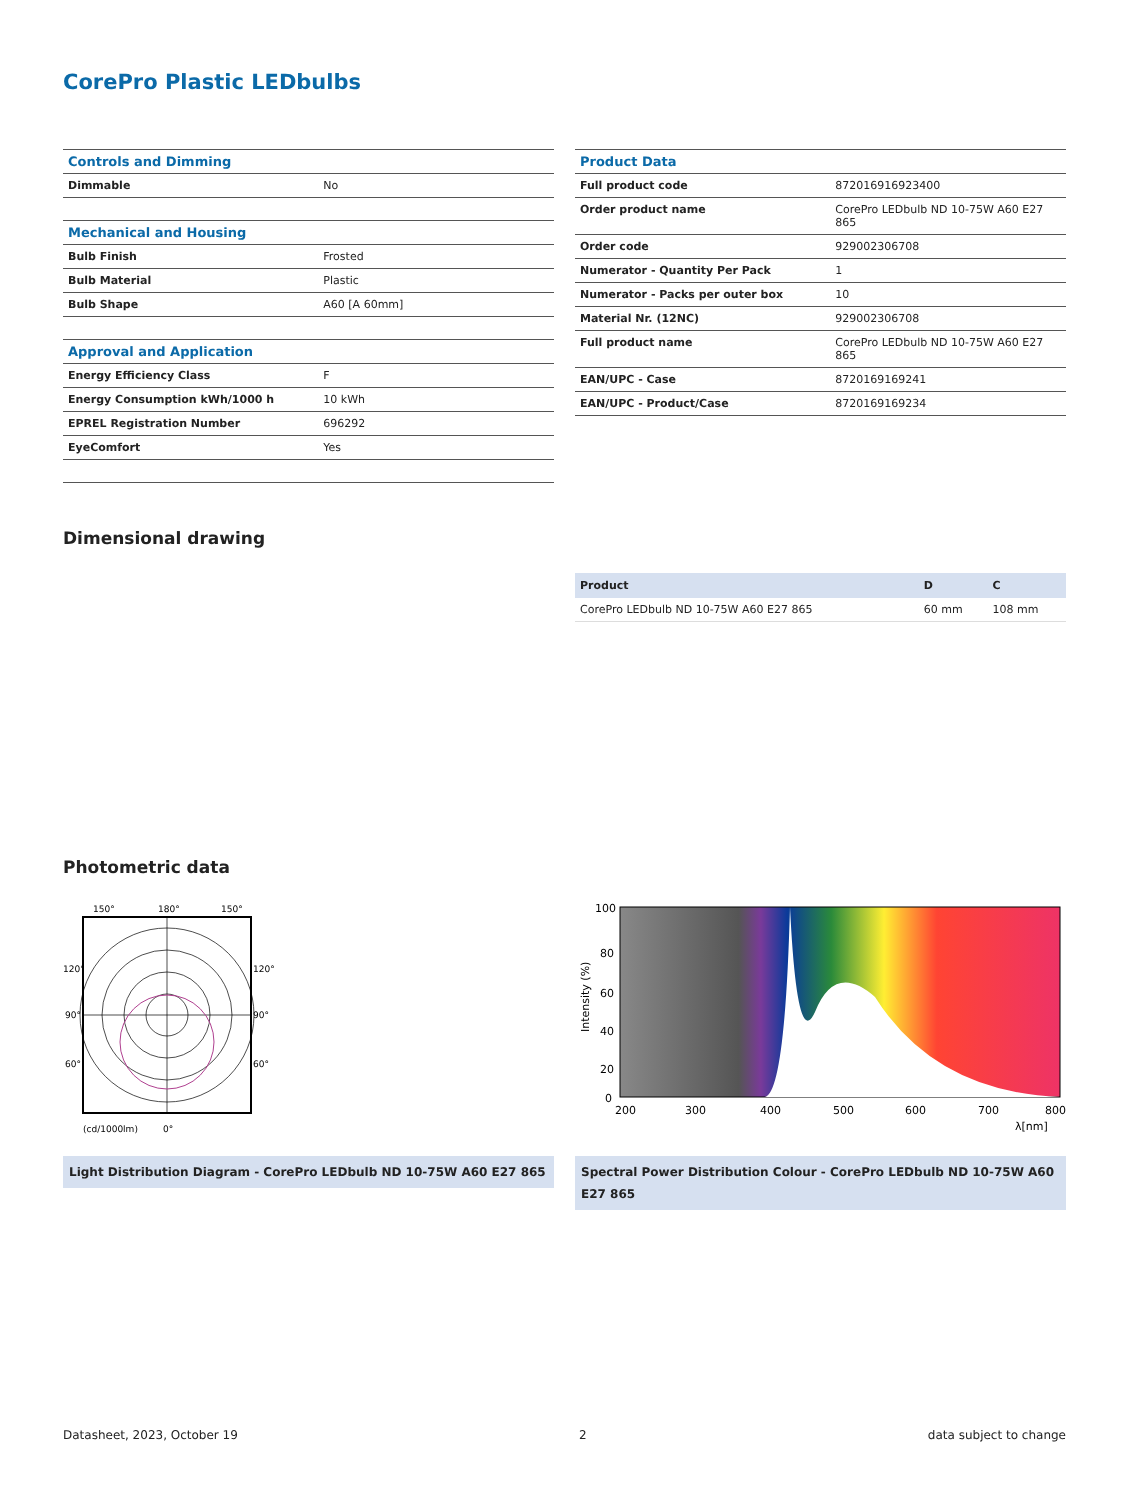CorePro Plastic LEDbulbs
| Controls and Dimming | |
| Dimmable | No |
| Mechanical and Housing | |
| Bulb Finish | Frosted |
| Bulb Material | Plastic |
| Bulb Shape | A60 [A 60mm] |
| Approval and Application | |
| Energy Efficiency Class | F |
| Energy Consumption kWh/1000 h | 10 kWh |
| EPREL Registration Number | 696292 |
| EyeComfort | Yes |
| Product Data | |
| Full product code | 872016916923400 |
| Order product name | CorePro LEDbulb ND 10-75W A60 E27 865 |
| Order code | 929002306708 |
| Numerator - Quantity Per Pack | 1 |
| Numerator - Packs per outer box | 10 |
| Material Nr. (12NC) | 929002306708 |
| Full product name | CorePro LEDbulb ND 10-75W A60 E27 865 |
| EAN/UPC - Case | 8720169169241 |
| EAN/UPC - Product/Case | 8720169169234 |
Dimensional drawing
| Product | D | C |
| --- | --- | --- |
| CorePro LEDbulb ND 10-75W A60 E27 865 | 60 mm | 108 mm |
Photometric data
150°
180°
150°
120°
120°
90°
90°
60°
60°
(cd/1000lm)
0°
Light Distribution Diagram - CorePro LEDbulb ND 10-75W A60 E27 865
100
80
60
40
20
0
200
300
400
500
600
700
800
λ[nm]
Intensity (%)
Spectral Power Distribution Colour - CorePro LEDbulb ND 10-75W A60 E27 865
Datasheet, 2023, October 19 2 data subject to change